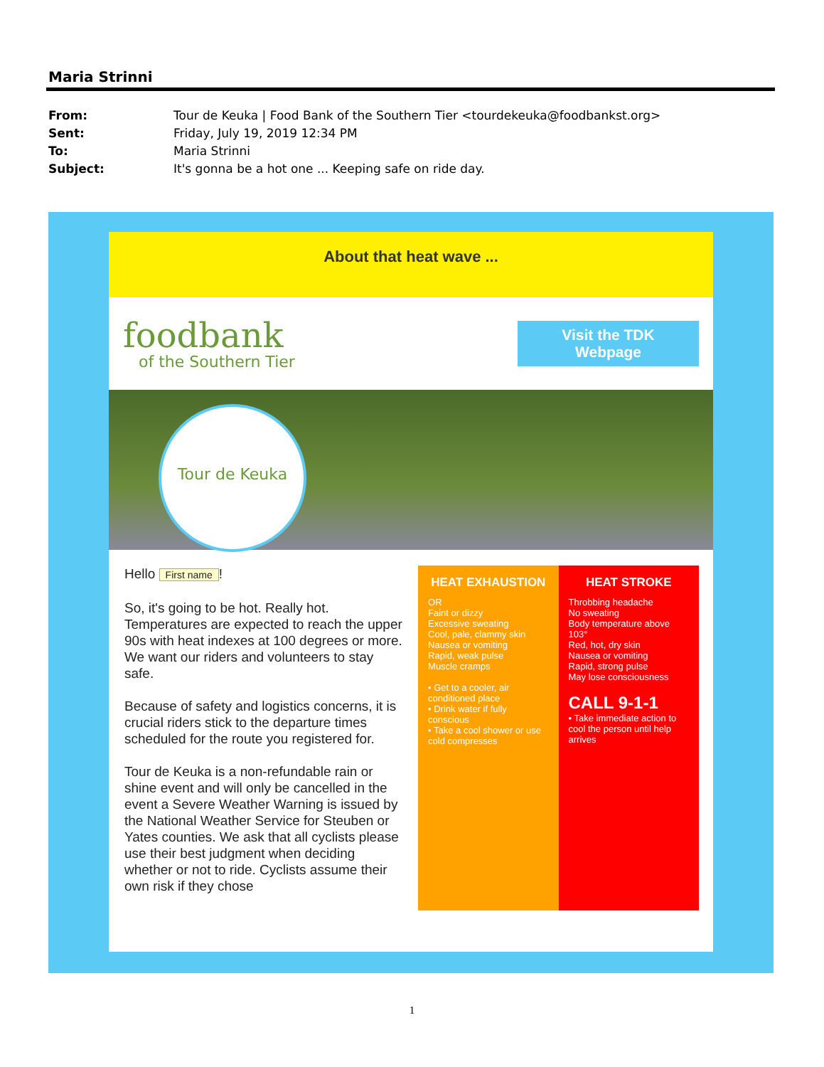Maria Strinni
From: Tour de Keuka | Food Bank of the Southern Tier <tourdekeuka@foodbankst.org>
Sent: Friday, July 19, 2019 12:34 PM
To: Maria Strinni
Subject: It's gonna be a hot one ... Keeping safe on ride day.
About that heat wave ...
foodbank
of the Southern Tier
Visit the TDK
Webpage
Tour de Keuka
Hello First name!
So, it's going to be hot. Really hot. Temperatures are expected to reach the upper 90s with heat indexes at 100 degrees or more. We want our riders and volunteers to stay safe.
Because of safety and logistics concerns, it is crucial riders stick to the departure times scheduled for the route you registered for.
Tour de Keuka is a non-refundable rain or shine event and will only be cancelled in the event a Severe Weather Warning is issued by the National Weather Service for Steuben or Yates counties. We ask that all cyclists please use their best judgment when deciding whether or not to ride. Cyclists assume their own risk if they chose
HEAT EXHAUSTION
OR
Faint or dizzy
Excessive sweating
Cool, pale, clammy skin
Nausea or vomiting
Rapid, weak pulse
Muscle cramps
• Get to a cooler, air conditioned place
• Drink water if fully conscious
• Take a cool shower or use cold compresses
HEAT STROKE
Throbbing headache
No sweating
Body temperature above 103°
Red, hot, dry skin
Nausea or vomiting
Rapid, strong pulse
May lose consciousness
CALL 9-1-1
• Take immediate action to cool the person until help arrives
1